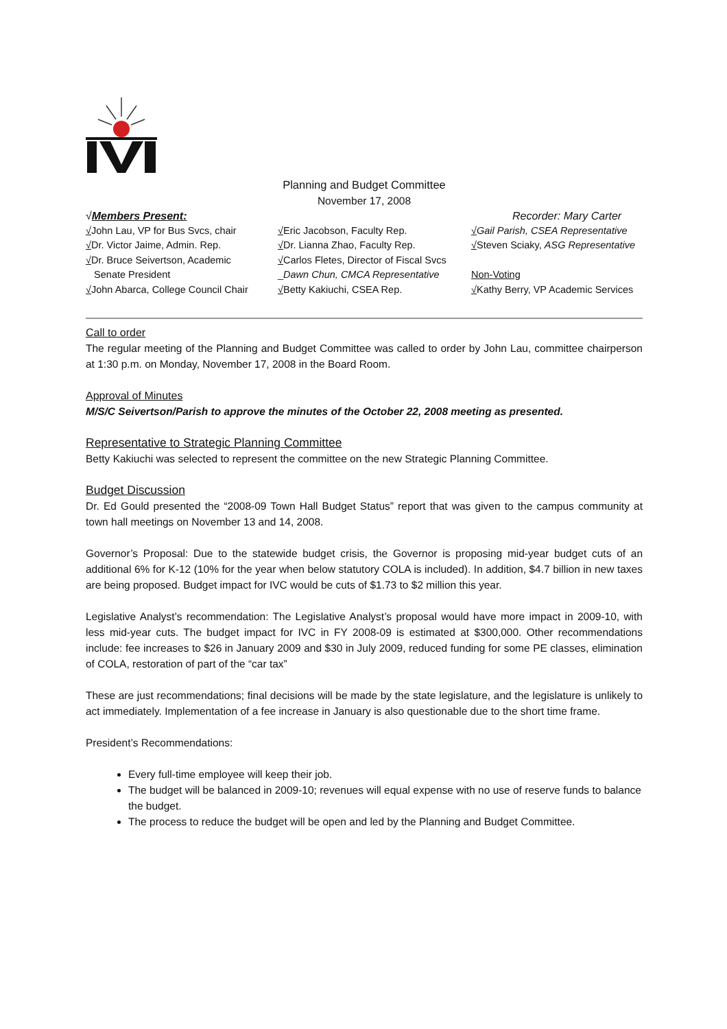Planning and Budget Committee
November 17, 2008
√Members Present: Recorder: Mary Carter
√John Lau, VP for Bus Svcs, chair
√Dr. Victor Jaime, Admin. Rep.
√Dr. Bruce Seivertson, Academic
Senate President
√John Abarca, College Council Chair
√Eric Jacobson, Faculty Rep.
√Dr. Lianna Zhao, Faculty Rep.
√Carlos Fletes, Director of Fiscal Svcs
_Dawn Chun, CMCA Representative
√Betty Kakiuchi, CSEA Rep.
√Gail Parish, CSEA Representative
√Steven Sciaky, ASG Representative
Non-Voting
√Kathy Berry, VP Academic Services
Call to order
The regular meeting of the Planning and Budget Committee was called to order by John Lau, committee chairperson at 1:30 p.m. on Monday, November 17, 2008 in the Board Room.
Approval of Minutes
M/S/C Seivertson/Parish to approve the minutes of the October 22, 2008 meeting as presented.
Representative to Strategic Planning Committee
Betty Kakiuchi was selected to represent the committee on the new Strategic Planning Committee.
Budget Discussion
Dr. Ed Gould presented the “2008-09 Town Hall Budget Status” report that was given to the campus community at town hall meetings on November 13 and 14, 2008.
Governor’s Proposal: Due to the statewide budget crisis, the Governor is proposing mid-year budget cuts of an additional 6% for K-12 (10% for the year when below statutory COLA is included). In addition, $4.7 billion in new taxes are being proposed. Budget impact for IVC would be cuts of $1.73 to $2 million this year.
Legislative Analyst’s recommendation: The Legislative Analyst’s proposal would have more impact in 2009-10, with less mid-year cuts. The budget impact for IVC in FY 2008-09 is estimated at $300,000. Other recommendations include: fee increases to $26 in January 2009 and $30 in July 2009, reduced funding for some PE classes, elimination of COLA, restoration of part of the “car tax”
These are just recommendations; final decisions will be made by the state legislature, and the legislature is unlikely to act immediately. Implementation of a fee increase in January is also questionable due to the short time frame.
President’s Recommendations:
Every full-time employee will keep their job.
The budget will be balanced in 2009-10; revenues will equal expense with no use of reserve funds to balance the budget.
The process to reduce the budget will be open and led by the Planning and Budget Committee.